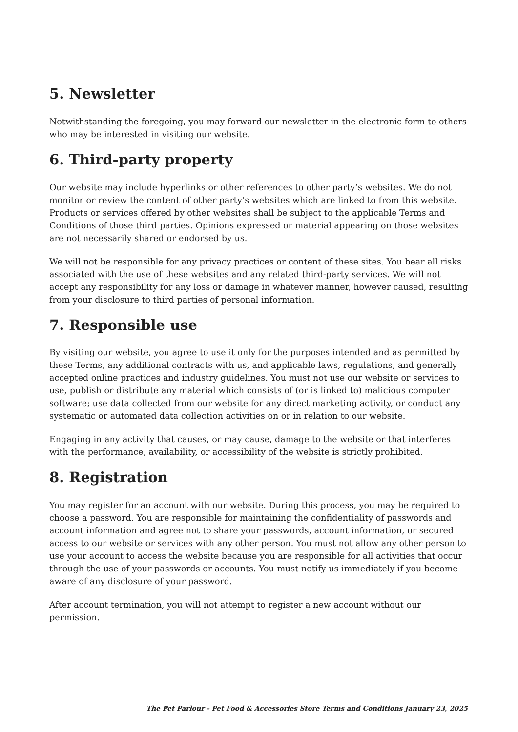5. Newsletter
Notwithstanding the foregoing, you may forward our newsletter in the electronic form to others who may be interested in visiting our website.
6. Third-party property
Our website may include hyperlinks or other references to other party’s websites. We do not monitor or review the content of other party’s websites which are linked to from this website. Products or services offered by other websites shall be subject to the applicable Terms and Conditions of those third parties. Opinions expressed or material appearing on those websites are not necessarily shared or endorsed by us.
We will not be responsible for any privacy practices or content of these sites. You bear all risks associated with the use of these websites and any related third-party services. We will not accept any responsibility for any loss or damage in whatever manner, however caused, resulting from your disclosure to third parties of personal information.
7. Responsible use
By visiting our website, you agree to use it only for the purposes intended and as permitted by these Terms, any additional contracts with us, and applicable laws, regulations, and generally accepted online practices and industry guidelines. You must not use our website or services to use, publish or distribute any material which consists of (or is linked to) malicious computer software; use data collected from our website for any direct marketing activity, or conduct any systematic or automated data collection activities on or in relation to our website.
Engaging in any activity that causes, or may cause, damage to the website or that interferes with the performance, availability, or accessibility of the website is strictly prohibited.
8. Registration
You may register for an account with our website. During this process, you may be required to choose a password. You are responsible for maintaining the confidentiality of passwords and account information and agree not to share your passwords, account information, or secured access to our website or services with any other person. You must not allow any other person to use your account to access the website because you are responsible for all activities that occur through the use of your passwords or accounts. You must notify us immediately if you become aware of any disclosure of your password.
After account termination, you will not attempt to register a new account without our permission.
The Pet Parlour - Pet Food & Accessories Store Terms and Conditions January 23, 2025